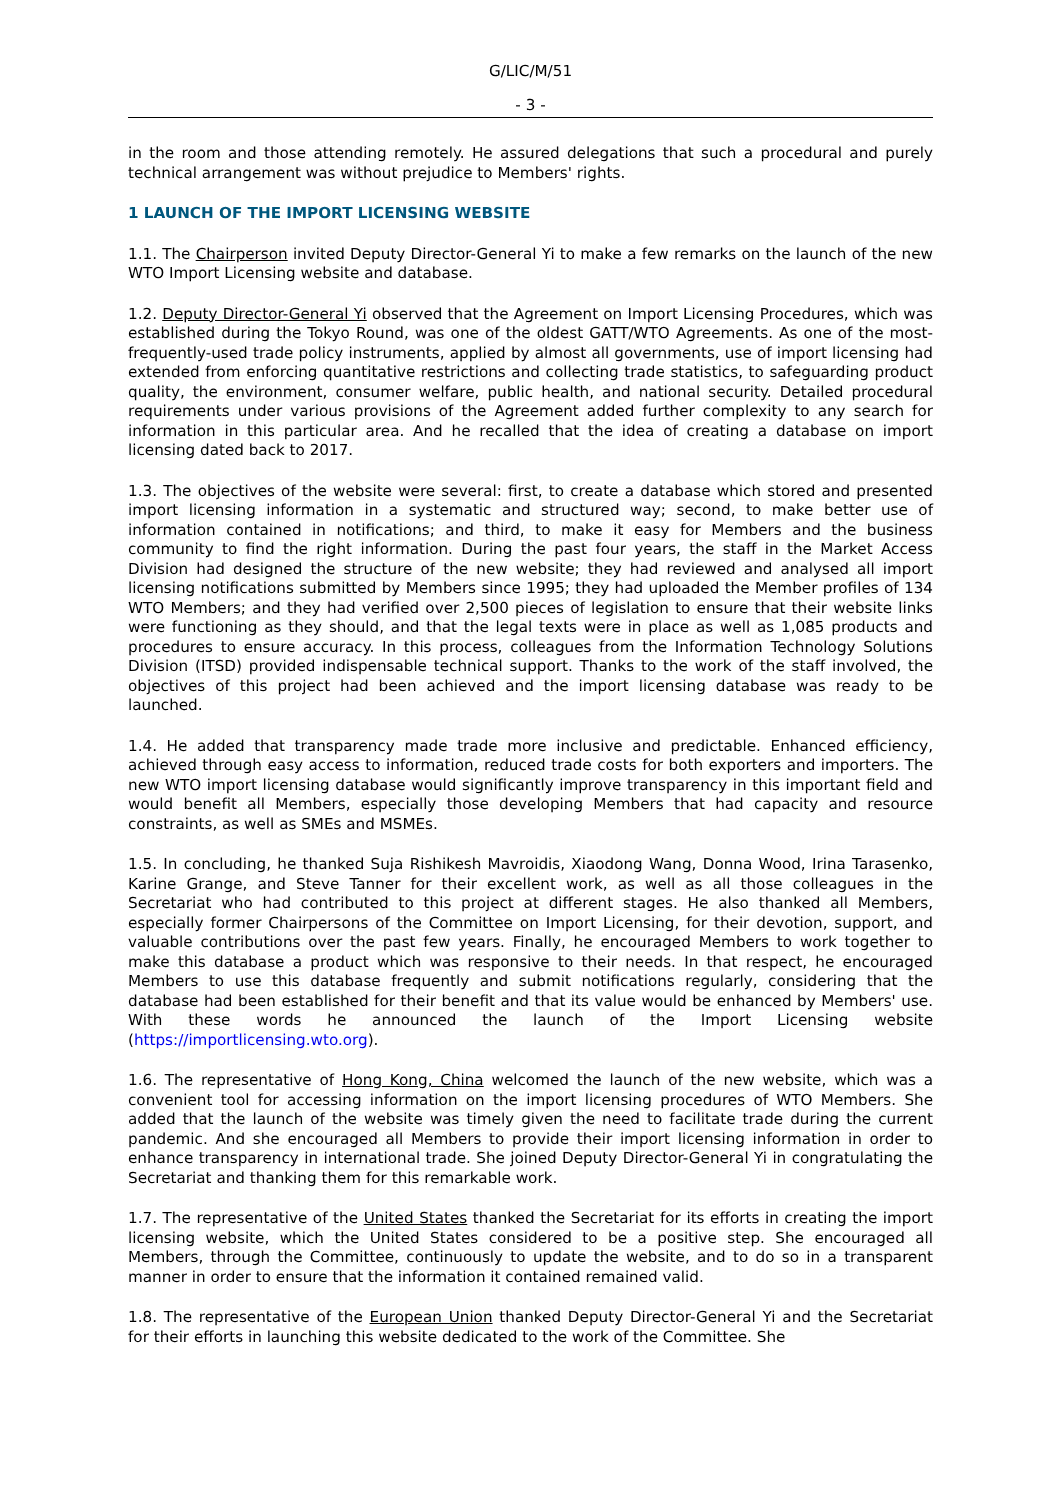G/LIC/M/51
- 3 -
in the room and those attending remotely. He assured delegations that such a procedural and purely technical arrangement was without prejudice to Members' rights.
1 LAUNCH OF THE IMPORT LICENSING WEBSITE
1.1. The Chairperson invited Deputy Director-General Yi to make a few remarks on the launch of the new WTO Import Licensing website and database.
1.2. Deputy Director-General Yi observed that the Agreement on Import Licensing Procedures, which was established during the Tokyo Round, was one of the oldest GATT/WTO Agreements. As one of the most-frequently-used trade policy instruments, applied by almost all governments, use of import licensing had extended from enforcing quantitative restrictions and collecting trade statistics, to safeguarding product quality, the environment, consumer welfare, public health, and national security. Detailed procedural requirements under various provisions of the Agreement added further complexity to any search for information in this particular area. And he recalled that the idea of creating a database on import licensing dated back to 2017.
1.3. The objectives of the website were several: first, to create a database which stored and presented import licensing information in a systematic and structured way; second, to make better use of information contained in notifications; and third, to make it easy for Members and the business community to find the right information. During the past four years, the staff in the Market Access Division had designed the structure of the new website; they had reviewed and analysed all import licensing notifications submitted by Members since 1995; they had uploaded the Member profiles of 134 WTO Members; and they had verified over 2,500 pieces of legislation to ensure that their website links were functioning as they should, and that the legal texts were in place as well as 1,085 products and procedures to ensure accuracy. In this process, colleagues from the Information Technology Solutions Division (ITSD) provided indispensable technical support. Thanks to the work of the staff involved, the objectives of this project had been achieved and the import licensing database was ready to be launched.
1.4. He added that transparency made trade more inclusive and predictable. Enhanced efficiency, achieved through easy access to information, reduced trade costs for both exporters and importers. The new WTO import licensing database would significantly improve transparency in this important field and would benefit all Members, especially those developing Members that had capacity and resource constraints, as well as SMEs and MSMEs.
1.5. In concluding, he thanked Suja Rishikesh Mavroidis, Xiaodong Wang, Donna Wood, Irina Tarasenko, Karine Grange, and Steve Tanner for their excellent work, as well as all those colleagues in the Secretariat who had contributed to this project at different stages. He also thanked all Members, especially former Chairpersons of the Committee on Import Licensing, for their devotion, support, and valuable contributions over the past few years. Finally, he encouraged Members to work together to make this database a product which was responsive to their needs. In that respect, he encouraged Members to use this database frequently and submit notifications regularly, considering that the database had been established for their benefit and that its value would be enhanced by Members' use. With these words he announced the launch of the Import Licensing website (https://importlicensing.wto.org).
1.6. The representative of Hong Kong, China welcomed the launch of the new website, which was a convenient tool for accessing information on the import licensing procedures of WTO Members. She added that the launch of the website was timely given the need to facilitate trade during the current pandemic. And she encouraged all Members to provide their import licensing information in order to enhance transparency in international trade. She joined Deputy Director-General Yi in congratulating the Secretariat and thanking them for this remarkable work.
1.7. The representative of the United States thanked the Secretariat for its efforts in creating the import licensing website, which the United States considered to be a positive step. She encouraged all Members, through the Committee, continuously to update the website, and to do so in a transparent manner in order to ensure that the information it contained remained valid.
1.8. The representative of the European Union thanked Deputy Director-General Yi and the Secretariat for their efforts in launching this website dedicated to the work of the Committee. She